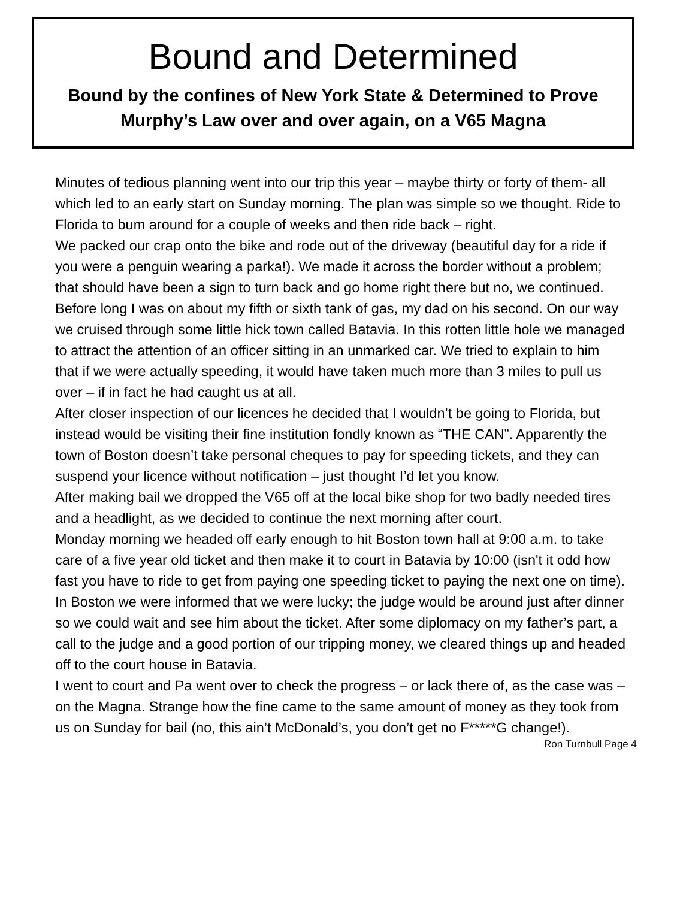Bound and Determined
Bound by the confines of New York State & Determined to Prove Murphy’s Law over and over again, on a V65 Magna
Minutes of tedious planning went into our trip this year – maybe thirty or forty of them- all which led to an early start on Sunday morning. The plan was simple so we thought. Ride to Florida to bum around for a couple of weeks and then ride back – right.
We packed our crap onto the bike and rode out of the driveway (beautiful day for a ride if you were a penguin wearing a parka!). We made it across the border without a problem; that should have been a sign to turn back and go home right there but no, we continued. Before long I was on about my fifth or sixth tank of gas, my dad on his second. On our way we cruised through some little hick town called Batavia. In this rotten little hole we managed to attract the attention of an officer sitting in an unmarked car. We tried to explain to him that if we were actually speeding, it would have taken much more than 3 miles to pull us over – if in fact he had caught us at all.
After closer inspection of our licences he decided that I wouldn’t be going to Florida, but instead would be visiting their fine institution fondly known as “THE CAN”. Apparently the town of Boston doesn’t take personal cheques to pay for speeding tickets, and they can suspend your licence without notification – just thought I’d let you know.
After making bail we dropped the V65 off at the local bike shop for two badly needed tires and a headlight, as we decided to continue the next morning after court.
Monday morning we headed off early enough to hit Boston town hall at 9:00 a.m. to take care of a five year old ticket and then make it to court in Batavia by 10:00 (isn't it odd how fast you have to ride to get from paying one speeding ticket to paying the next one on time). In Boston we were informed that we were lucky; the judge would be around just after dinner so we could wait and see him about the ticket. After some diplomacy on my father’s part, a call to the judge and a good portion of our tripping money, we cleared things up and headed off to the court house in Batavia.
I went to court and Pa went over to check the progress – or lack there of, as the case was – on the Magna. Strange how the fine came to the same amount of money as they took from us on Sunday for bail (no, this ain’t McDonald’s, you don’t get no F*****G change!).
Ron Turnbull Page 4